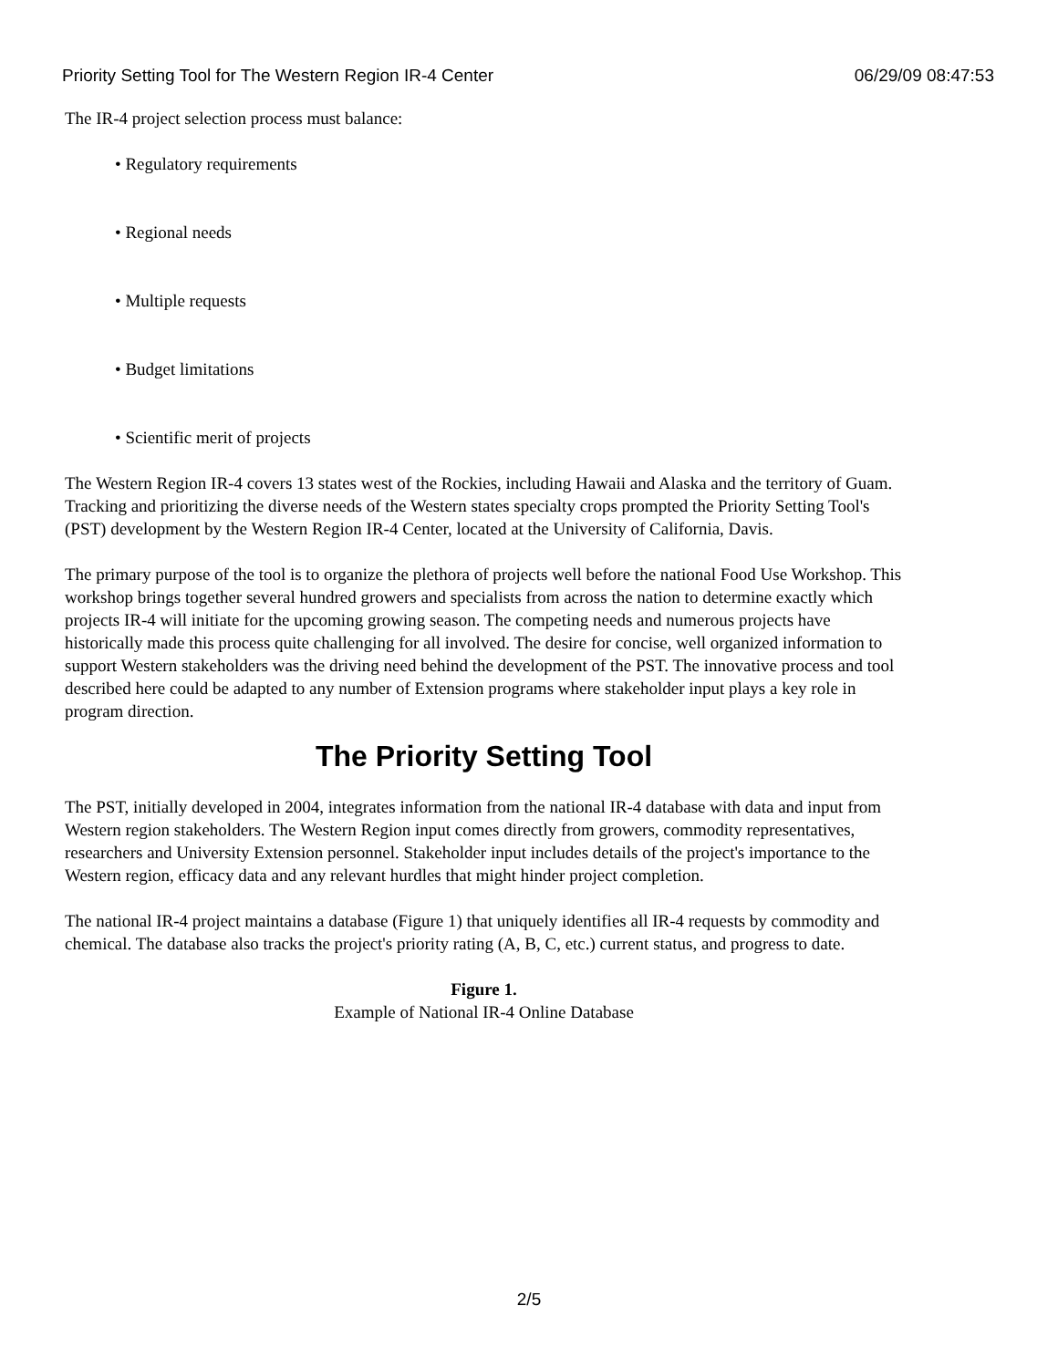Priority Setting Tool for The Western Region IR-4 Center 06/29/09 08:47:53
The IR-4 project selection process must balance:
• Regulatory requirements
• Regional needs
• Multiple requests
• Budget limitations
• Scientific merit of projects
The Western Region IR-4 covers 13 states west of the Rockies, including Hawaii and Alaska and the territory of Guam. Tracking and prioritizing the diverse needs of the Western states specialty crops prompted the Priority Setting Tool's (PST) development by the Western Region IR-4 Center, located at the University of California, Davis.
The primary purpose of the tool is to organize the plethora of projects well before the national Food Use Workshop. This workshop brings together several hundred growers and specialists from across the nation to determine exactly which projects IR-4 will initiate for the upcoming growing season. The competing needs and numerous projects have historically made this process quite challenging for all involved. The desire for concise, well organized information to support Western stakeholders was the driving need behind the development of the PST. The innovative process and tool described here could be adapted to any number of Extension programs where stakeholder input plays a key role in program direction.
The Priority Setting Tool
The PST, initially developed in 2004, integrates information from the national IR-4 database with data and input from Western region stakeholders. The Western Region input comes directly from growers, commodity representatives, researchers and University Extension personnel. Stakeholder input includes details of the project's importance to the Western region, efficacy data and any relevant hurdles that might hinder project completion.
The national IR-4 project maintains a database (Figure 1) that uniquely identifies all IR-4 requests by commodity and chemical. The database also tracks the project's priority rating (A, B, C, etc.) current status, and progress to date.
Figure 1.
Example of National IR-4 Online Database
2/5